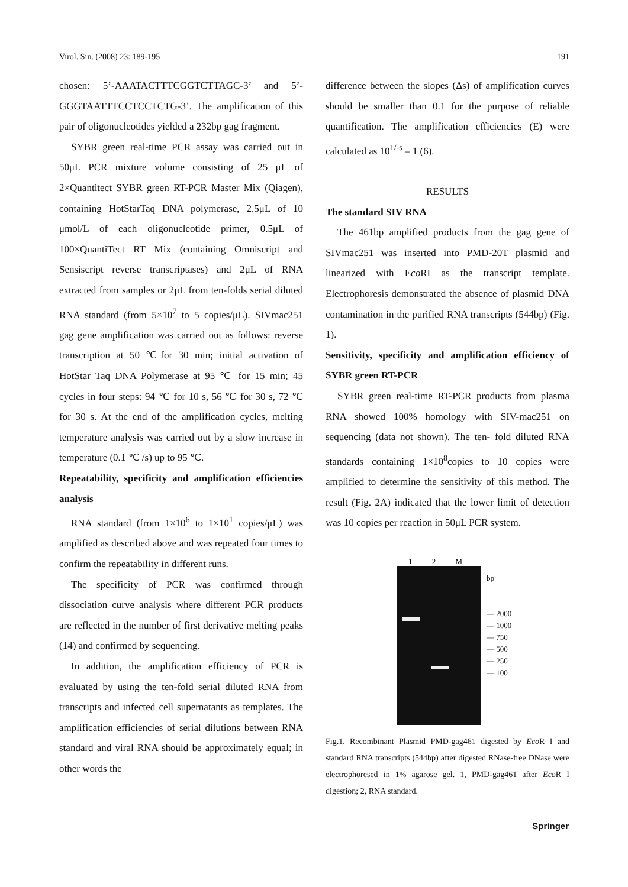Virol. Sin. (2008) 23: 189-195 191
chosen: 5’-AAATACTTTCGGTCTTAGC-3’ and 5’-GGGTAATTTCCTCCTCTG-3’. The amplification of this pair of oligonucleotides yielded a 232bp gag fragment.
SYBR green real-time PCR assay was carried out in 50μL PCR mixture volume consisting of 25 μL of 2×Quantitect SYBR green RT-PCR Master Mix (Qiagen), containing HotStarTaq DNA polymerase, 2.5μL of 10 μmol/L of each oligonucleotide primer, 0.5μL of 100×QuantiTect RT Mix (containing Omniscript and Sensiscript reverse transcriptases) and 2μL of RNA extracted from samples or 2μL from ten-folds serial diluted RNA standard (from 5×10<sup>7</sup> to 5 copies/μL). SIVmac251 gag gene amplification was carried out as follows: reverse transcription at 50 ℃for 30 min; initial activation of HotStar Taq DNA Polymerase at 95 ℃ for 15 min; 45 cycles in four steps: 94 ℃ for 10 s, 56 ℃ for 30 s, 72 ℃ for 30 s. At the end of the amplification cycles, melting temperature analysis was carried out by a slow increase in temperature (0.1 ℃ /s) up to 95 ℃.
Repeatability, specificity and amplification efficiencies analysis
RNA standard (from 1×10<sup>6</sup> to 1×10<sup>1</sup> copies/μL) was amplified as described above and was repeated four times to confirm the repeatability in different runs.
The specificity of PCR was confirmed through dissociation curve analysis where different PCR products are reflected in the number of first derivative melting peaks (14) and confirmed by sequencing.
In addition, the amplification efficiency of PCR is evaluated by using the ten-fold serial diluted RNA from transcripts and infected cell supernatants as templates. The amplification efficiencies of serial dilutions between RNA standard and viral RNA should be approximately equal; in other words the
difference between the slopes (Δs) of amplification curves should be smaller than 0.1 for the purpose of reliable quantification. The amplification efficiencies (E) were calculated as 10<sup>1/-s</sup> – 1 (6).
RESULTS
The standard SIV RNA
The 461bp amplified products from the gag gene of SIVmac251 was inserted into PMD-20T plasmid and linearized with Eco RI as the transcript template. Electrophoresis demonstrated the absence of plasmid DNA contamination in the purified RNA transcripts (544bp) (Fig. 1).
Sensitivity, specificity and amplification efficiency of SYBR green RT-PCR
SYBR green real-time RT-PCR products from plasma RNA showed 100% homology with SIV-mac251 on sequencing (data not shown). The ten- fold diluted RNA standards containing 1×10<sup>8</sup>copies to 10 copies were amplified to determine the sensitivity of this method. The result (Fig. 2A) indicated that the lower limit of detection was 10 copies per reaction in 50μL PCR system.
1 2 M
bp
— 2000
— 1000
— 750
— 500
— 250
— 100
Fig.1. Recombinant Plasmid PMD-gag461 digested by Eco R I and standard RNA transcripts (544bp) after digested RNase-free DNase were electrophoresed in 1% agarose gel. 1, PMD-gag461 after Eco R I digestion; 2, RNA standard.
Springer